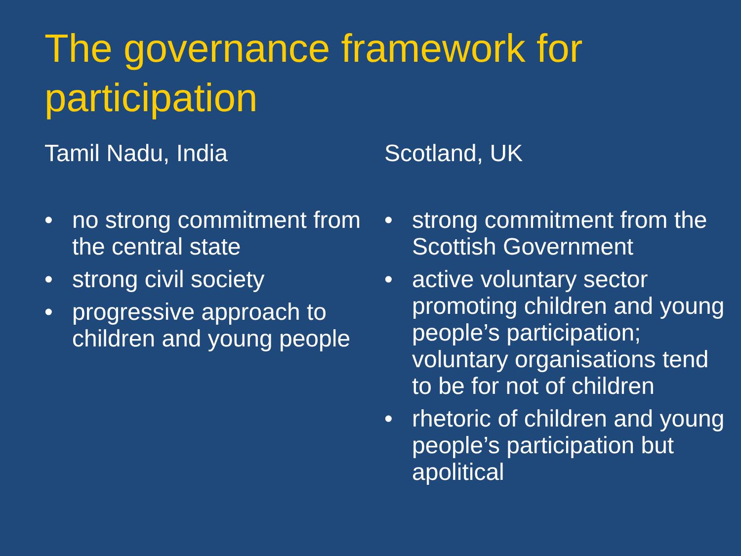The governance framework for participation
Tamil Nadu, India
• no strong commitment from the central state
• strong civil society
• progressive approach to children and young people
Scotland, UK
• strong commitment from the Scottish Government
• active voluntary sector promoting children and young people’s participation; voluntary organisations tend to be for not of children
• rhetoric of children and young people’s participation but apolitical